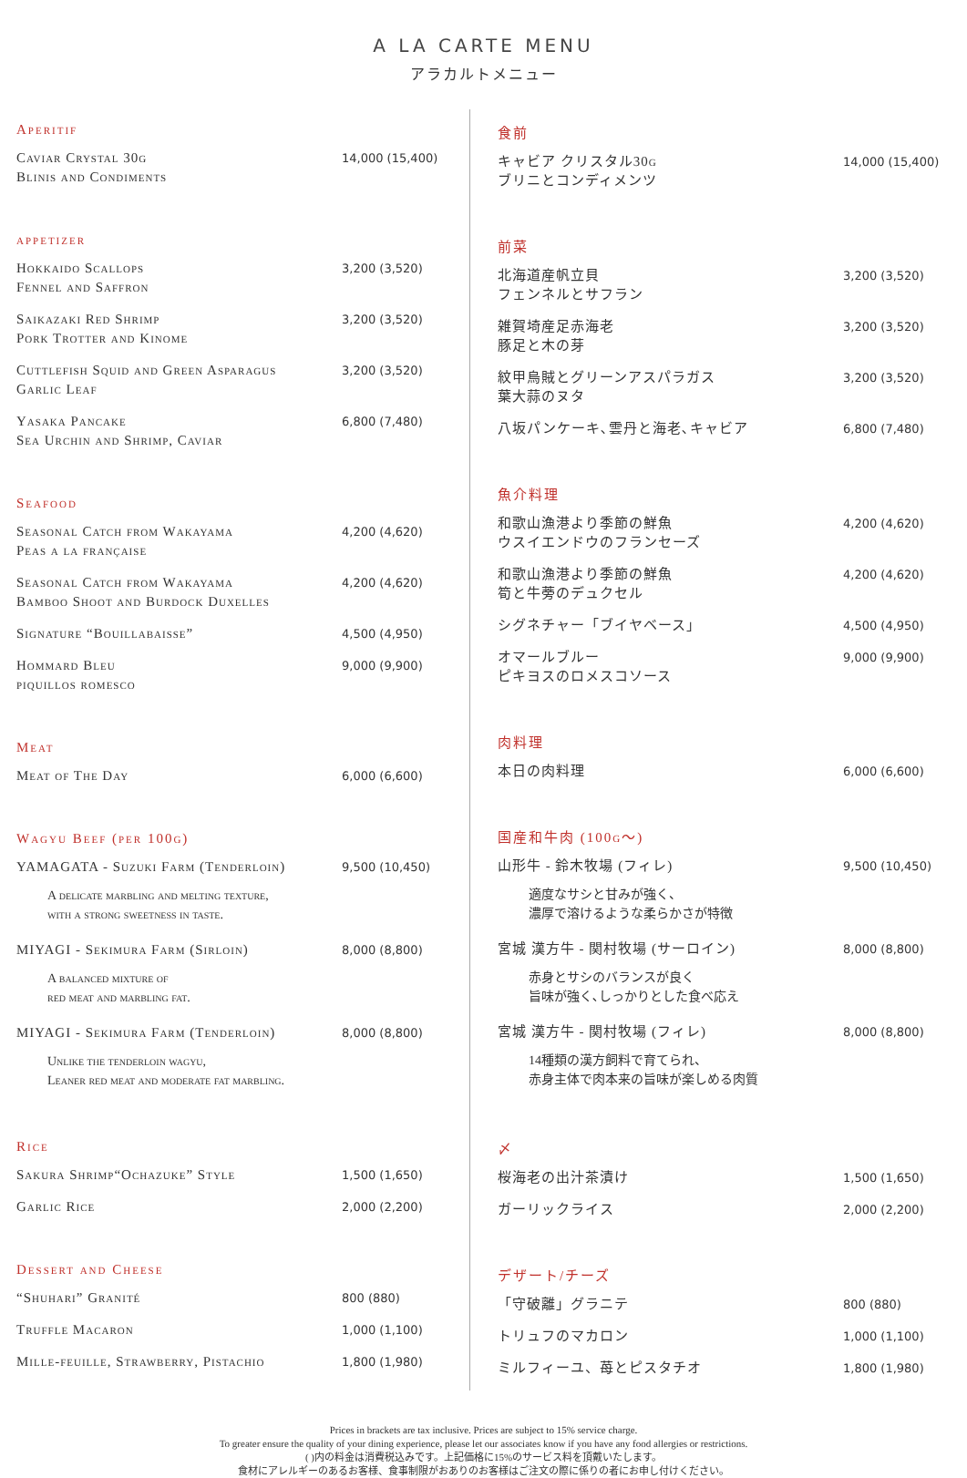A LA CARTE MENU
アラカルトメニュー
Aperitif
Caviar Crystal 30g
Blinis and Condiments
14,000 (15,400)
appetizer
Hokkaido Scallops
Fennel and Saffron
3,200 (3,520)
Saikazaki Red Shrimp
Pork Trotter and Kinome
3,200 (3,520)
Cuttlefish Squid and Green Asparagus
Garlic Leaf
3,200 (3,520)
Yasaka Pancake
Sea Urchin and Shrimp, Caviar
6,800 (7,480)
Seafood
Seasonal Catch from Wakayama
Peas a la française
4,200 (4,620)
Seasonal Catch from Wakayama
Bamboo Shoot and Burdock Duxelles
4,200 (4,620)
Signature “Bouillabaisse”
4,500 (4,950)
Hommard Bleu
piquillos romesco
9,000 (9,900)
Meat
Meat of The Day
6,000 (6,600)
Wagyu Beef (per 100g)
YAMAGATA - Suzuki Farm (Tenderloin)
9,500 (10,450)
A delicate marbling and melting texture,
with a strong sweetness in taste.
MIYAGI - Sekimura Farm (Sirloin)
8,000 (8,800)
A balanced mixture of
red meat and marbling fat.
MIYAGI - Sekimura Farm (Tenderloin)
8,000 (8,800)
Unlike the tenderloin wagyu,
Leaner red meat and moderate fat marbling.
Rice
Sakura Shrimp“Ochazuke” Style
1,500 (1,650)
Garlic Rice
2,000 (2,200)
Dessert and Cheese
“Shuhari” Granité
800 (880)
Truffle Macaron
1,000 (1,100)
Mille-feuille, Strawberry, Pistachio
1,800 (1,980)
食前
キャビア クリスタル30g
ブリニとコンディメンツ
14,000 (15,400)
前菜
北海道産帆立貝
フェンネルとサフラン
3,200 (3,520)
雑賀埼産足赤海老
豚足と木の芽
3,200 (3,520)
紋甲烏賊とグリーンアスパラガス
葉大蒜のヌタ
3,200 (3,520)
八坂パンケーキ､雲丹と海老､キャビア
6,800 (7,480)
魚介料理
和歌山漁港より季節の鮮魚
ウスイエンドウのフランセーズ
4,200 (4,620)
和歌山漁港より季節の鮮魚
筍と牛蒡のデュクセル
4,200 (4,620)
シグネチャー「ブイヤベース」
4,500 (4,950)
オマールブルー
ピキヨスのロメスコソース
9,000 (9,900)
肉料理
本日の肉料理
6,000 (6,600)
国産和牛肉 (100g〜)
山形牛 - 鈴木牧場 (フィレ)
9,500 (10,450)
適度なサシと甘みが強く、
濃厚で溶けるような柔らかさが特徴
宮城 漢方牛 - 関村牧場 (サーロイン)
8,000 (8,800)
赤身とサシのバランスが良く
旨味が強く､しっかりとした食べ応え
宮城 漢方牛 - 関村牧場 (フィレ)
8,000 (8,800)
14種類の漢方飼料で育てられ、
赤身主体で肉本来の旨味が楽しめる肉質
〆
桜海老の出汁茶漬け
1,500 (1,650)
ガーリックライス
2,000 (2,200)
デザート/チーズ
「守破離」グラニテ
800 (880)
トリュフのマカロン
1,000 (1,100)
ミルフィーユ、苺とピスタチオ
1,800 (1,980)
Prices in brackets are tax inclusive. Prices are subject to 15% service charge.
To greater ensure the quality of your dining experience, please let our associates know if you have any food allergies or restrictions.
( )内の料金は消費税込みです。上記価格に15%のサービス料を頂戴いたします。
食材にアレルギーのあるお客様、食事制限がおありのお客様はご注文の際に係りの者にお申し付けください。